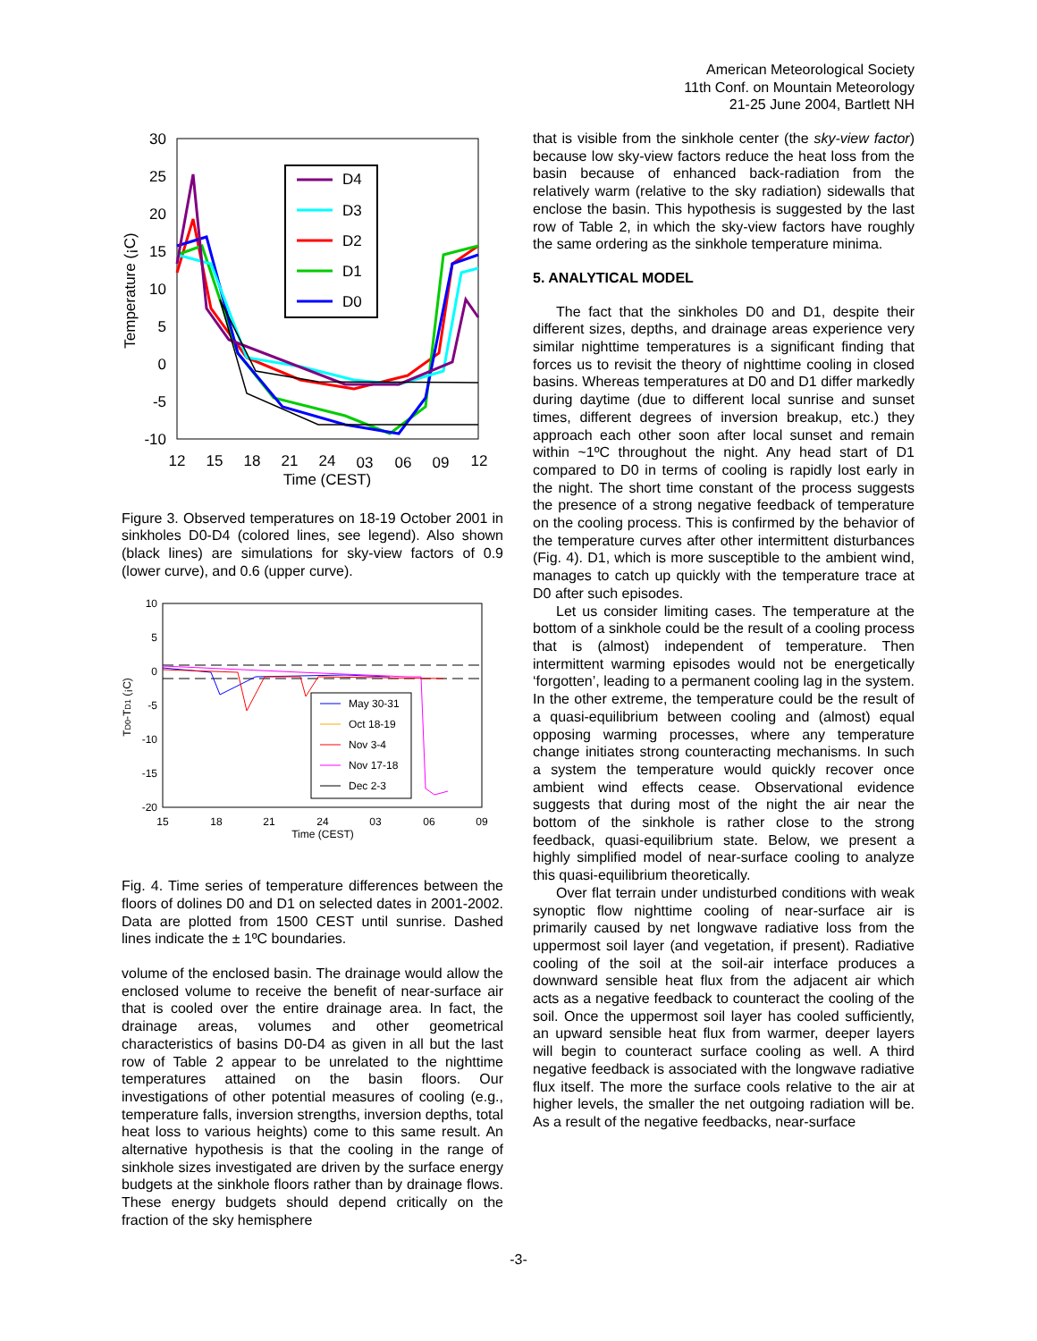American Meteorological Society
11th Conf. on Mountain Meteorology
21-25 June 2004, Bartlett NH
30
25
20
15
10
5
0
-5
-10
12
15
18
21
24
03
06
09
12
Time (CEST)
Temperature (¡C)
D4
D3
D2
D1
D0
Figure 3. Observed temperatures on 18-19 October 2001 in sinkholes D0-D4 (colored lines, see legend). Also shown (black lines) are simulations for sky-view factors of 0.9 (lower curve), and 0.6 (upper curve).
10
5
0
-5
-10
-15
-20
15
18
21
24
03
06
09
Time (CEST)
TD0-TD1 (¡C)
May 30-31
Oct 18-19
Nov 3-4
Nov 17-18
Dec 2-3
Fig. 4. Time series of temperature differences between the floors of dolines D0 and D1 on selected dates in 2001-2002. Data are plotted from 1500 CEST until sunrise. Dashed lines indicate the ± 1ºC boundaries.
volume of the enclosed basin. The drainage would allow the enclosed volume to receive the benefit of near-surface air that is cooled over the entire drainage area. In fact, the drainage areas, volumes and other geometrical characteristics of basins D0-D4 as given in all but the last row of Table 2 appear to be unrelated to the nighttime temperatures attained on the basin floors. Our investigations of other potential measures of cooling (e.g., temperature falls, inversion strengths, inversion depths, total heat loss to various heights) come to this same result. An alternative hypothesis is that the cooling in the range of sinkhole sizes investigated are driven by the surface energy budgets at the sinkhole floors rather than by drainage flows. These energy budgets should depend critically on the fraction of the sky hemisphere
that is visible from the sinkhole center (the sky-view factor) because low sky-view factors reduce the heat loss from the basin because of enhanced back-radiation from the relatively warm (relative to the sky radiation) sidewalls that enclose the basin. This hypothesis is suggested by the last row of Table 2, in which the sky-view factors have roughly the same ordering as the sinkhole temperature minima.
5. ANALYTICAL MODEL
The fact that the sinkholes D0 and D1, despite their different sizes, depths, and drainage areas experience very similar nighttime temperatures is a significant finding that forces us to revisit the theory of nighttime cooling in closed basins. Whereas temperatures at D0 and D1 differ markedly during daytime (due to different local sunrise and sunset times, different degrees of inversion breakup, etc.) they approach each other soon after local sunset and remain within ~1ºC throughout the night. Any head start of D1 compared to D0 in terms of cooling is rapidly lost early in the night. The short time constant of the process suggests the presence of a strong negative feedback of temperature on the cooling process. This is confirmed by the behavior of the temperature curves after other intermittent disturbances (Fig. 4). D1, which is more susceptible to the ambient wind, manages to catch up quickly with the temperature trace at D0 after such episodes.
Let us consider limiting cases. The temperature at the bottom of a sinkhole could be the result of a cooling process that is (almost) independent of temperature. Then intermittent warming episodes would not be energetically ‘forgotten’, leading to a permanent cooling lag in the system. In the other extreme, the temperature could be the result of a quasi-equilibrium between cooling and (almost) equal opposing warming processes, where any temperature change initiates strong counteracting mechanisms. In such a system the temperature would quickly recover once ambient wind effects cease. Observational evidence suggests that during most of the night the air near the bottom of the sinkhole is rather close to the strong feedback, quasi-equilibrium state. Below, we present a highly simplified model of near-surface cooling to analyze this quasi-equilibrium theoretically.
Over flat terrain under undisturbed conditions with weak synoptic flow nighttime cooling of near-surface air is primarily caused by net longwave radiative loss from the uppermost soil layer (and vegetation, if present). Radiative cooling of the soil at the soil-air interface produces a downward sensible heat flux from the adjacent air which acts as a negative feedback to counteract the cooling of the soil. Once the uppermost soil layer has cooled sufficiently, an upward sensible heat flux from warmer, deeper layers will begin to counteract surface cooling as well. A third negative feedback is associated with the longwave radiative flux itself. The more the surface cools relative to the air at higher levels, the smaller the net outgoing radiation will be. As a result of the negative feedbacks, near-surface
-3-